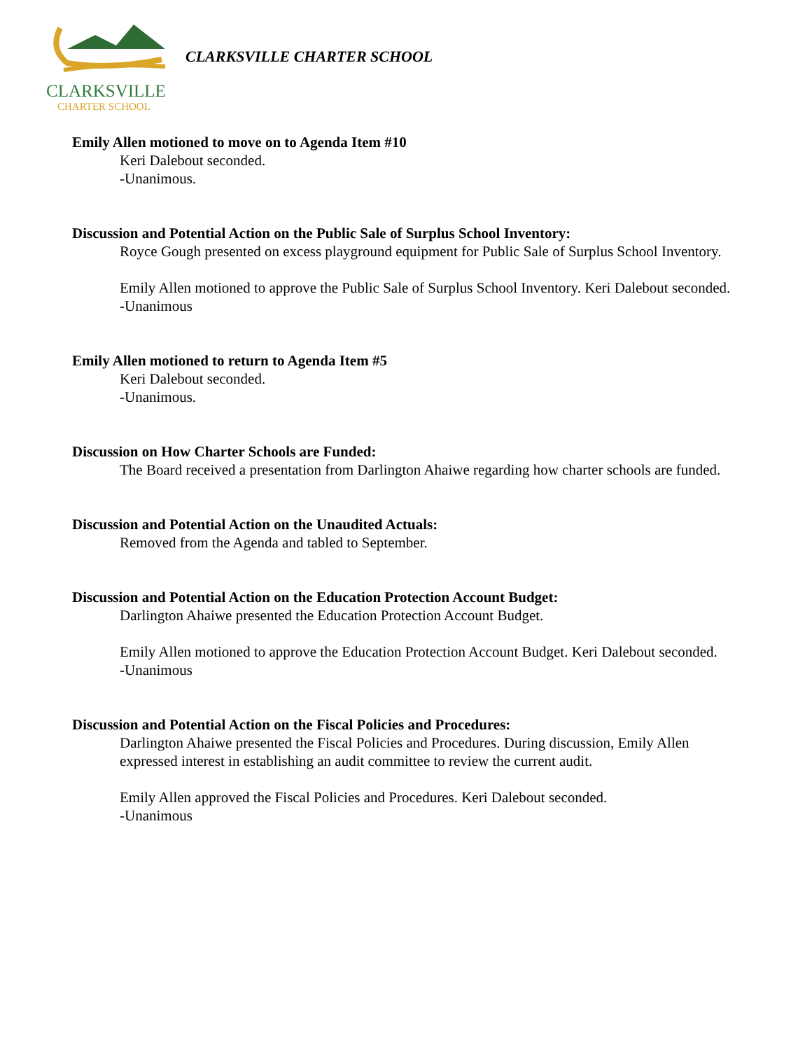CLARKSVILLE
CHARTER SCHOOL
CLARKSVILLE CHARTER SCHOOL
Emily Allen motioned to move on to Agenda Item #10
Keri Dalebout seconded.
-Unanimous.
Discussion and Potential Action on the Public Sale of Surplus School Inventory:
Royce Gough presented on excess playground equipment for Public Sale of Surplus School Inventory.
Emily Allen motioned to approve the Public Sale of Surplus School Inventory. Keri Dalebout seconded.
-Unanimous
Emily Allen motioned to return to Agenda Item #5
Keri Dalebout seconded.
-Unanimous.
Discussion on How Charter Schools are Funded:
The Board received a presentation from Darlington Ahaiwe regarding how charter schools are funded.
Discussion and Potential Action on the Unaudited Actuals:
Removed from the Agenda and tabled to September.
Discussion and Potential Action on the Education Protection Account Budget:
Darlington Ahaiwe presented the Education Protection Account Budget.
Emily Allen motioned to approve the Education Protection Account Budget. Keri Dalebout seconded.
-Unanimous
Discussion and Potential Action on the Fiscal Policies and Procedures:
Darlington Ahaiwe presented the Fiscal Policies and Procedures. During discussion, Emily Allen expressed interest in establishing an audit committee to review the current audit.
Emily Allen approved the Fiscal Policies and Procedures. Keri Dalebout seconded.
-Unanimous